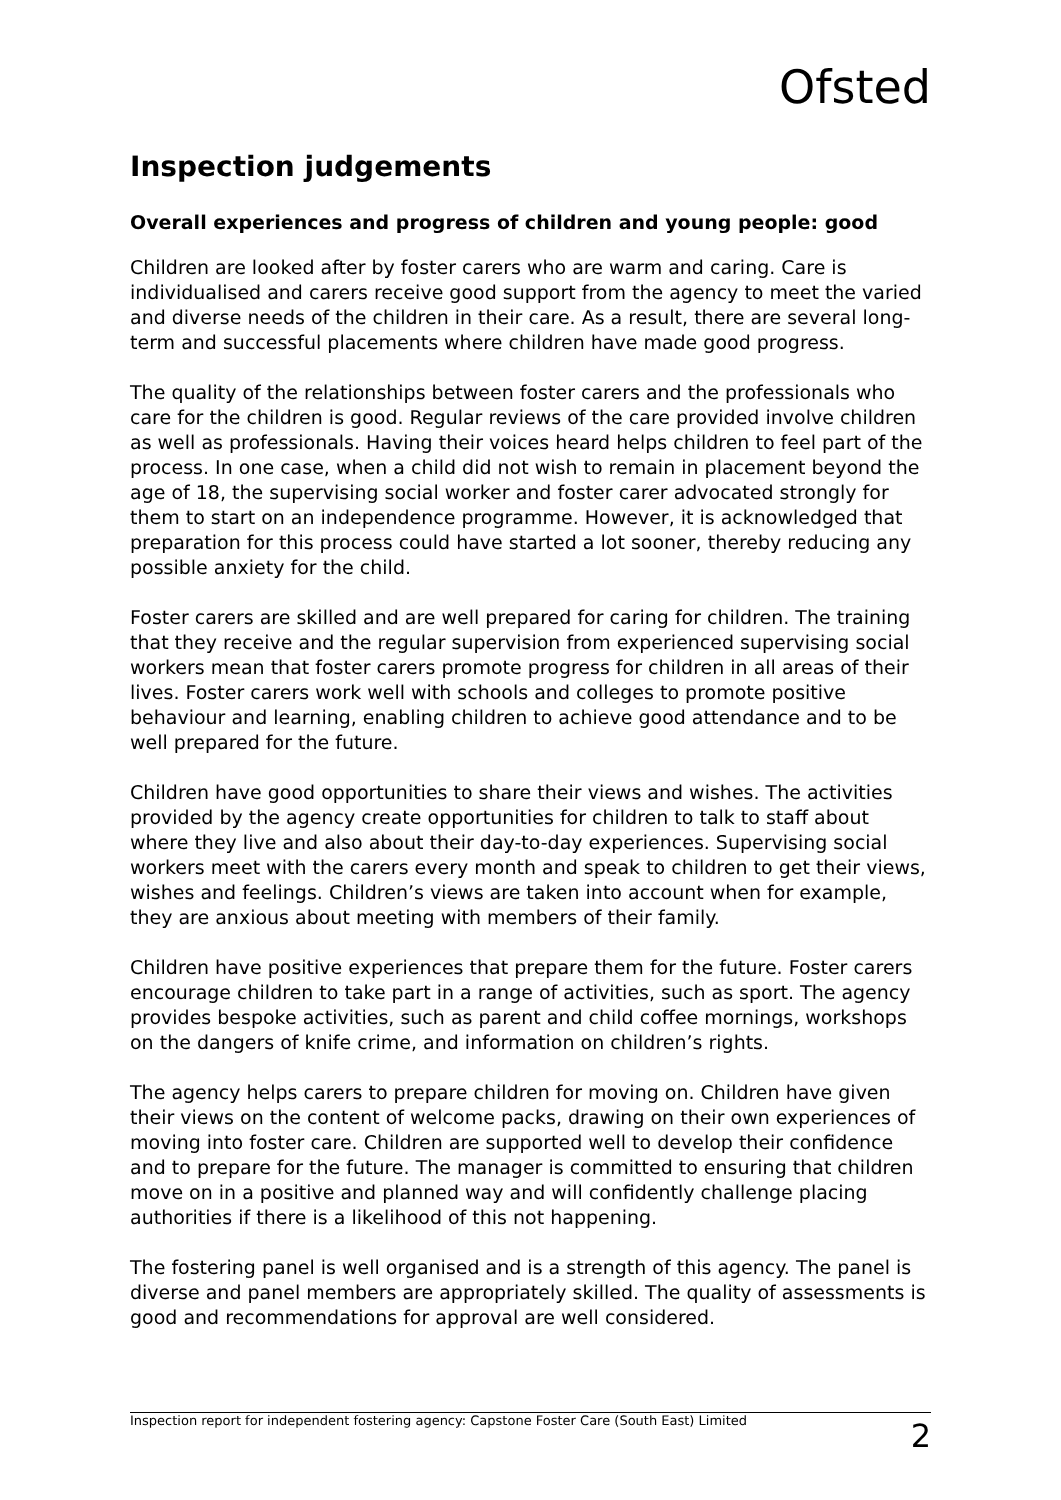Ofsted
Inspection judgements
Overall experiences and progress of children and young people: good
Children are looked after by foster carers who are warm and caring. Care is individualised and carers receive good support from the agency to meet the varied and diverse needs of the children in their care. As a result, there are several long-term and successful placements where children have made good progress.
The quality of the relationships between foster carers and the professionals who care for the children is good. Regular reviews of the care provided involve children as well as professionals. Having their voices heard helps children to feel part of the process. In one case, when a child did not wish to remain in placement beyond the age of 18, the supervising social worker and foster carer advocated strongly for them to start on an independence programme. However, it is acknowledged that preparation for this process could have started a lot sooner, thereby reducing any possible anxiety for the child.
Foster carers are skilled and are well prepared for caring for children. The training that they receive and the regular supervision from experienced supervising social workers mean that foster carers promote progress for children in all areas of their lives. Foster carers work well with schools and colleges to promote positive behaviour and learning, enabling children to achieve good attendance and to be well prepared for the future.
Children have good opportunities to share their views and wishes. The activities provided by the agency create opportunities for children to talk to staff about where they live and also about their day-to-day experiences. Supervising social workers meet with the carers every month and speak to children to get their views, wishes and feelings. Children’s views are taken into account when for example, they are anxious about meeting with members of their family.
Children have positive experiences that prepare them for the future. Foster carers encourage children to take part in a range of activities, such as sport. The agency provides bespoke activities, such as parent and child coffee mornings, workshops on the dangers of knife crime, and information on children’s rights.
The agency helps carers to prepare children for moving on. Children have given their views on the content of welcome packs, drawing on their own experiences of moving into foster care. Children are supported well to develop their confidence and to prepare for the future. The manager is committed to ensuring that children move on in a positive and planned way and will confidently challenge placing authorities if there is a likelihood of this not happening.
The fostering panel is well organised and is a strength of this agency. The panel is diverse and panel members are appropriately skilled. The quality of assessments is good and recommendations for approval are well considered.
Inspection report for independent fostering agency: Capstone Foster Care (South East) Limited 2